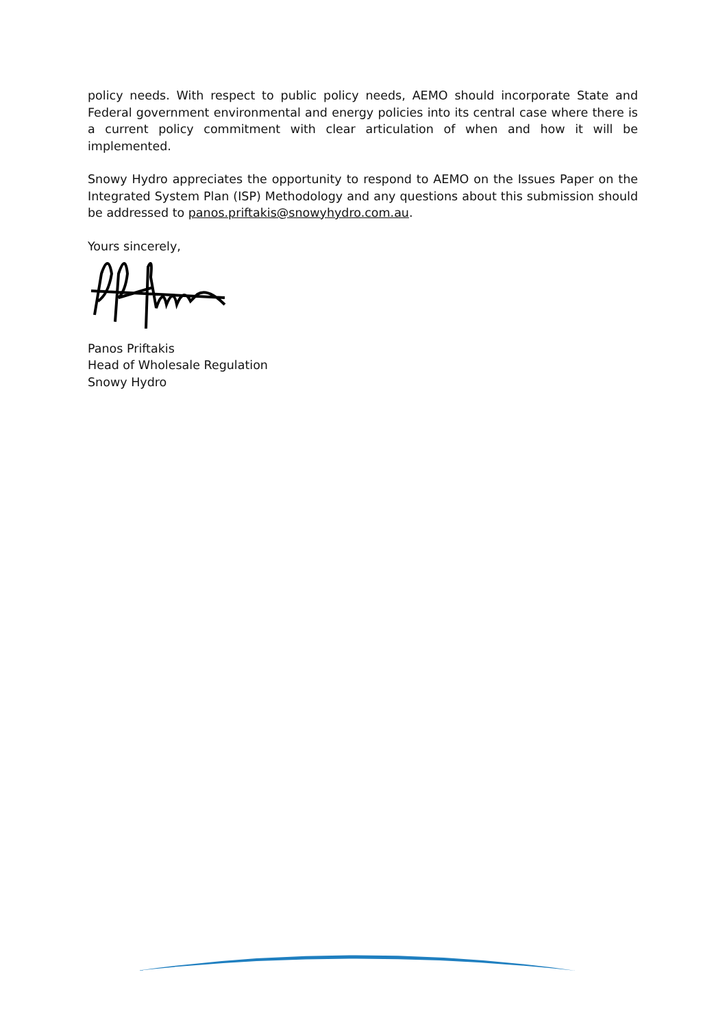policy needs. With respect to public policy needs, AEMO should incorporate State and Federal government environmental and energy policies into its central case where there is a current policy commitment with clear articulation of when and how it will be implemented.
Snowy Hydro appreciates the opportunity to respond to AEMO on the Issues Paper on the Integrated System Plan (ISP) Methodology and any questions about this submission should be addressed to panos.priftakis@snowyhydro.com.au.
Yours sincerely,
Panos Priftakis
Head of Wholesale Regulation
Snowy Hydro